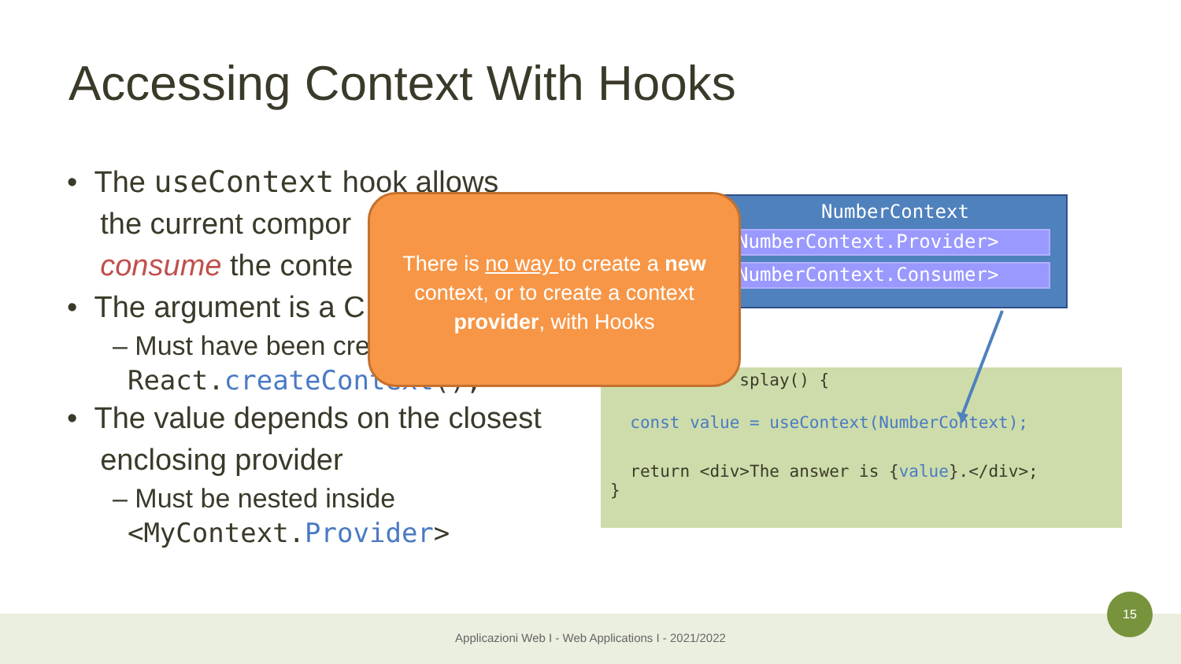Accessing Context With Hooks
• The useContext hook allows
the current compor
consume the conte
• The argument is a C
– Must have been cre
React.createContext();
• The value depends on the closest
enclosing provider
– Must be nested inside
<MyContext.Provider>
splay() {
const value = useContext(NumberContext);
return <div>The answer is {value}.</div>;
}
NumberContext
NumberContext.Provider>
NumberContext.Consumer>
There is no way to create a new
context, or to create a context
provider, with Hooks
Applicazioni Web I - Web Applications I - 2021/2022
15